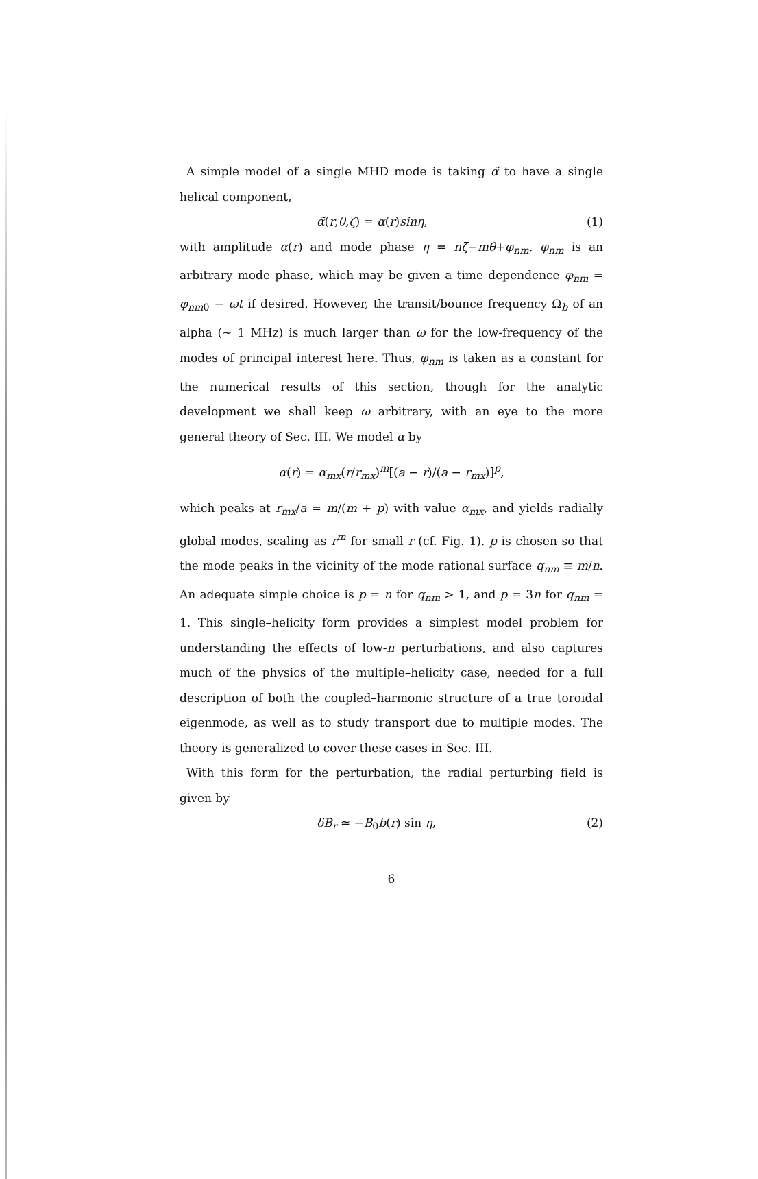A simple model of a single MHD mode is taking α̃ to have a single helical component,
α̃(r,θ,ζ) = α(r)sinη, (1)
with amplitude α(r) and mode phase η = nζ−mθ+φ<sub>nm</sub>. φ<sub>nm</sub> is an arbitrary mode phase, which may be given a time dependence φ<sub>nm</sub> = φ<sub>nm0</sub> − ωt if desired. However, the transit/bounce frequency Ω<sub>b</sub> of an alpha (∼ 1 MHz) is much larger than ω for the low-frequency of the modes of principal interest here. Thus, φ<sub>nm</sub> is taken as a constant for the numerical results of this section, though for the analytic development we shall keep ω arbitrary, with an eye to the more general theory of Sec. III. We model α by
α(r) = α<sub>mx</sub>(r/r<sub>mx</sub>)<sup>m</sup>[(a − r)/(a − r<sub>mx</sub>)]<sup>p</sup>,
which peaks at r<sub>mx</sub>/a = m/(m + p) with value α<sub>mx</sub>, and yields radially global modes, scaling as r<sup>m</sup> for small r (cf. Fig. 1). p is chosen so that the mode peaks in the vicinity of the mode rational surface q<sub>nm</sub> ≡ m/n. An adequate simple choice is p = n for q<sub>nm</sub> > 1, and p = 3n for q<sub>nm</sub> = 1. This single–helicity form provides a simplest model problem for understanding the effects of low-n perturbations, and also captures much of the physics of the multiple–helicity case, needed for a full description of both the coupled–harmonic structure of a true toroidal eigenmode, as well as to study transport due to multiple modes. The theory is generalized to cover these cases in Sec. III.
With this form for the perturbation, the radial perturbing field is given by
δB<sub>r</sub> ≃ −B<sub>0</sub>b(r) sin η, (2)
6